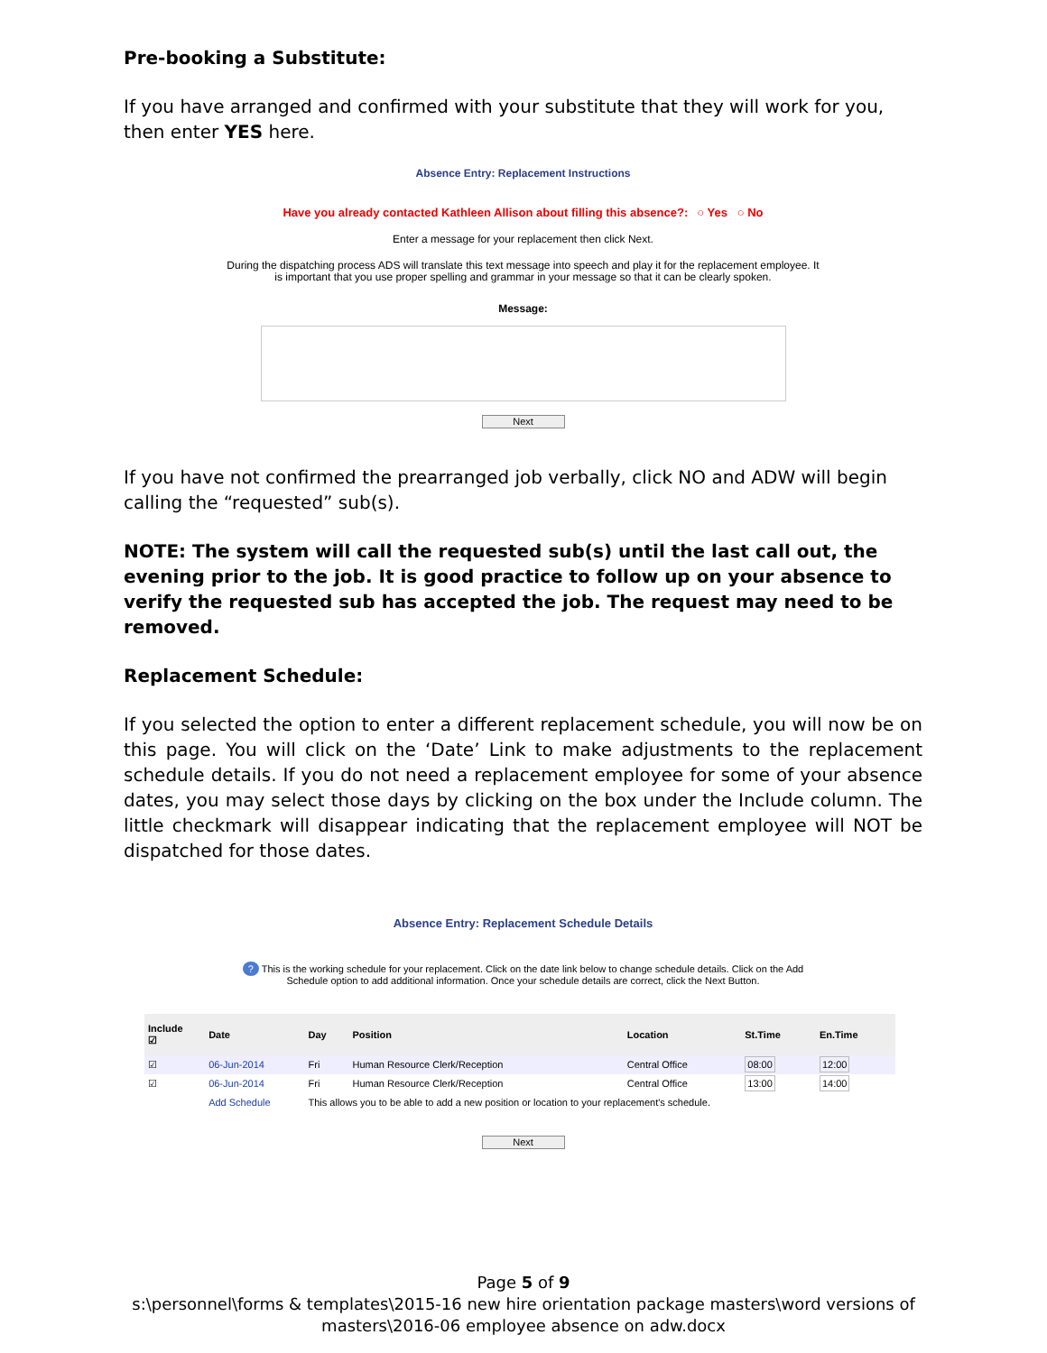Pre-booking a Substitute:
If you have arranged and confirmed with your substitute that they will work for you, then enter YES here.
Absence Entry: Replacement Instructions
Have you already contacted Kathleen Allison about filling this absence?: ○ Yes ○ No
Enter a message for your replacement then click Next.
During the dispatching process ADS will translate this text message into speech and play it for the replacement employee. It
is important that you use proper spelling and grammar in your message so that it can be clearly spoken.
Message:
Next
If you have not confirmed the prearranged job verbally, click NO and ADW will begin calling the “requested” sub(s).
NOTE: The system will call the requested sub(s) until the last call out, the evening prior to the job. It is good practice to follow up on your absence to verify the requested sub has accepted the job. The request may need to be removed.
Replacement Schedule:
If you selected the option to enter a different replacement schedule, you will now be on this page. You will click on the ‘Date’ Link to make adjustments to the replacement schedule details. If you do not need a replacement employee for some of your absence dates, you may select those days by clicking on the box under the Include column. The little checkmark will disappear indicating that the replacement employee will NOT be dispatched for those dates.
Absence Entry: Replacement Schedule Details
? This is the working schedule for your replacement. Click on the date link below to change schedule details. Click on the Add
Schedule option to add additional information. Once your schedule details are correct, click the Next Button.
| Include ☑ | Date | Day | Position | Location | St.Time | En.Time |
| --- | --- | --- | --- | --- | --- | --- |
| ☑ | 06-Jun-2014 | Fri | Human Resource Clerk/Reception | Central Office | 08:00 | 12:00 |
| ☑ | 06-Jun-2014 | Fri | Human Resource Clerk/Reception | Central Office | 13:00 | 14:00 |
| | Add Schedule | This allows you to be able to add a new position or location to your replacement's schedule. | | | | |
Next
Page 5 of 9
s:\personnel\forms & templates\2015-16 new hire orientation package masters\word versions of masters\2016-06 employee absence on adw.docx